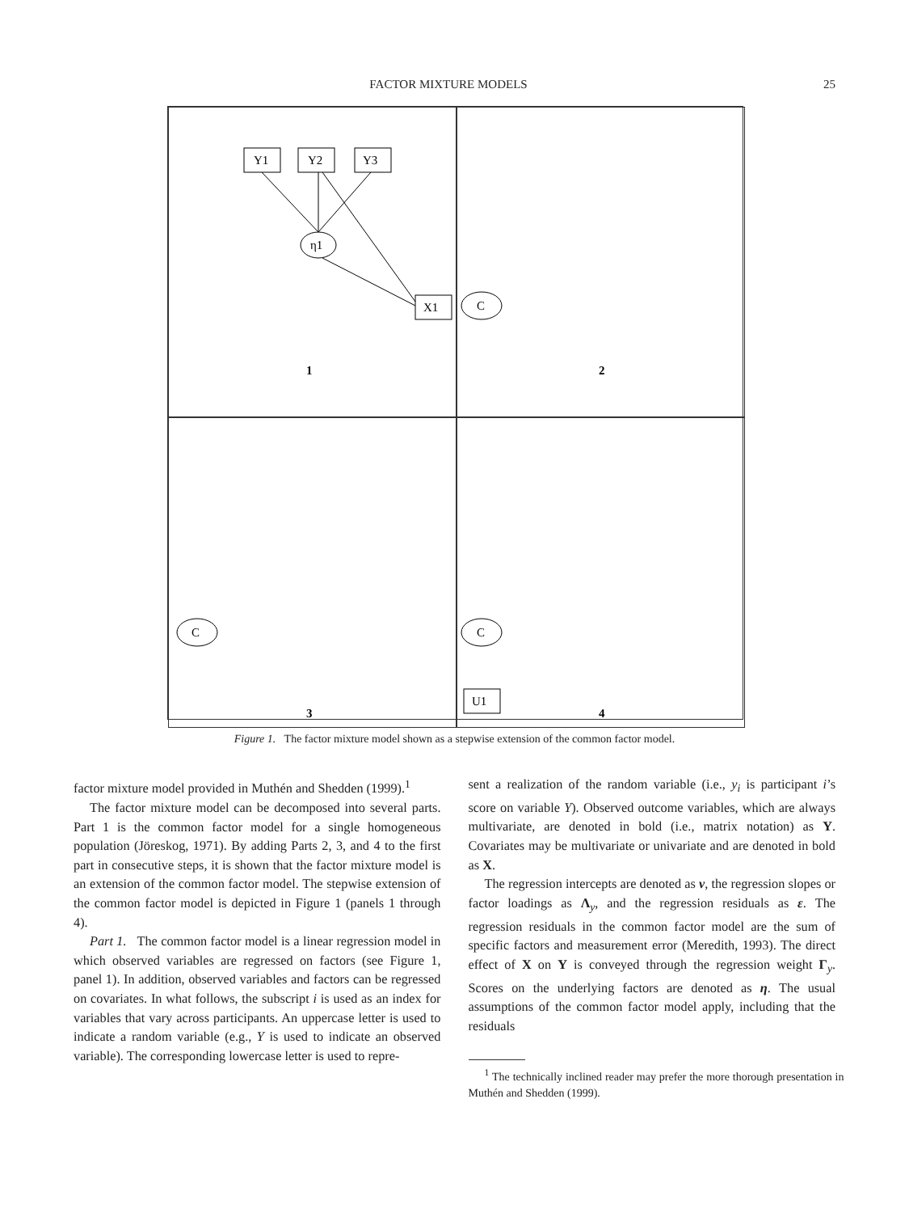FACTOR MIXTURE MODELS 25
Y1
Y2
Y3
η1
X1
1
C
2
C
3
C
U1
4
Figure 1. The factor mixture model shown as a stepwise extension of the common factor model.
factor mixture model provided in Muthén and Shedden (1999).<sup>1</sup>
The factor mixture model can be decomposed into several parts. Part 1 is the common factor model for a single homogeneous population (Jöreskog, 1971). By adding Parts 2, 3, and 4 to the first part in consecutive steps, it is shown that the factor mixture model is an extension of the common factor model. The stepwise extension of the common factor model is depicted in Figure 1 (panels 1 through 4).
Part 1. The common factor model is a linear regression model in which observed variables are regressed on factors (see Figure 1, panel 1). In addition, observed variables and factors can be regressed on covariates. In what follows, the subscript i is used as an index for variables that vary across participants. An uppercase letter is used to indicate a random variable (e.g., Y is used to indicate an observed variable). The corresponding lowercase letter is used to repre-
sent a realization of the random variable (i.e., y<sub>i</sub> is participant i’s score on variable Y). Observed outcome variables, which are always multivariate, are denoted in bold (i.e., matrix notation) as Y. Covariates may be multivariate or univariate and are denoted in bold as X.
The regression intercepts are denoted as ν, the regression slopes or factor loadings as Λ<sub>y</sub>, and the regression residuals as ε. The regression residuals in the common factor model are the sum of specific factors and measurement error (Meredith, 1993). The direct effect of X on Y is conveyed through the regression weight Γ<sub>y</sub>. Scores on the underlying factors are denoted as η. The usual assumptions of the common factor model apply, including that the residuals
<sup>1</sup> The technically inclined reader may prefer the more thorough presentation in Muthén and Shedden (1999).